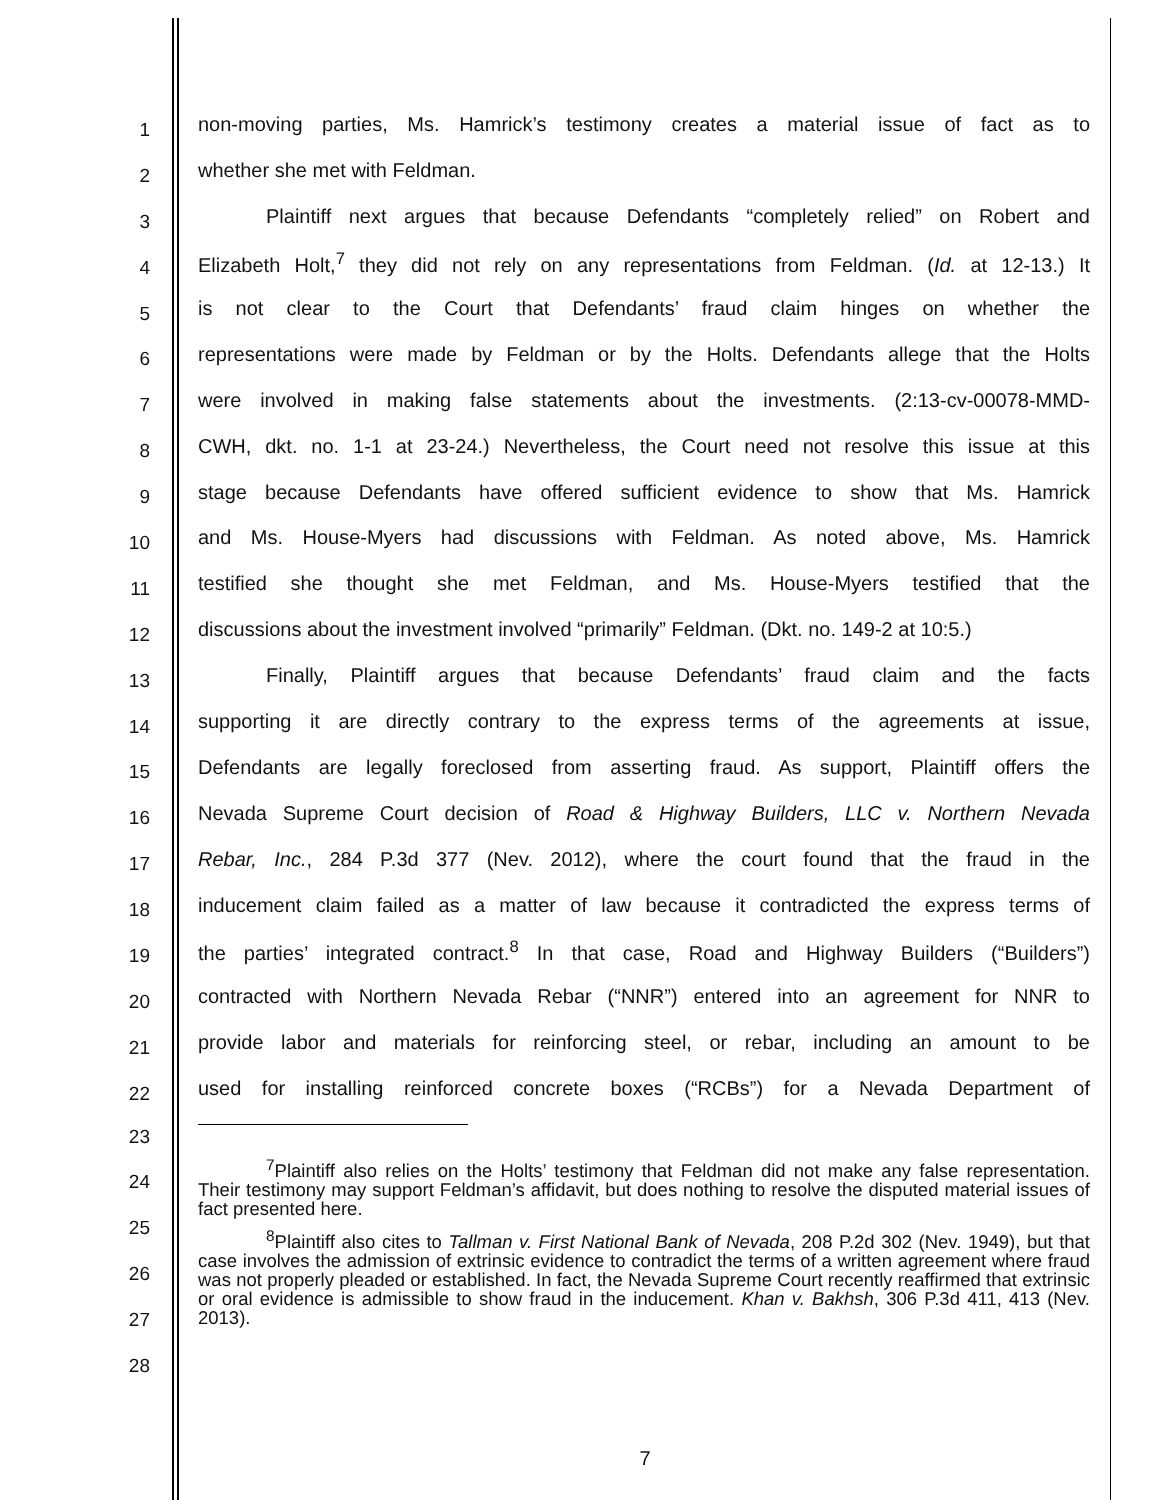1
non-moving parties, Ms. Hamrick’s testimony creates a material issue of fact as to
2
whether she met with Feldman.
3
Plaintiff next argues that because Defendants “completely relied” on Robert and
4
Elizabeth Holt,<sup>7</sup> they did not rely on any representations from Feldman. (Id. at 12-13.) It
5
is not clear to the Court that Defendants’ fraud claim hinges on whether the
6
representations were made by Feldman or by the Holts. Defendants allege that the Holts
7
were involved in making false statements about the investments. (2:13-cv-00078-MMD-
8
CWH, dkt. no. 1-1 at 23-24.) Nevertheless, the Court need not resolve this issue at this
9
stage because Defendants have offered sufficient evidence to show that Ms. Hamrick
10
and Ms. House-Myers had discussions with Feldman. As noted above, Ms. Hamrick
11
testified she thought she met Feldman, and Ms. House-Myers testified that the
12
discussions about the investment involved “primarily” Feldman. (Dkt. no. 149-2 at 10:5.)
13
Finally, Plaintiff argues that because Defendants’ fraud claim and the facts
14
supporting it are directly contrary to the express terms of the agreements at issue,
15
Defendants are legally foreclosed from asserting fraud. As support, Plaintiff offers the
16
Nevada Supreme Court decision of Road & Highway Builders, LLC v. Northern Nevada
17
Rebar, Inc., 284 P.3d 377 (Nev. 2012), where the court found that the fraud in the
18
inducement claim failed as a matter of law because it contradicted the express terms of
19
the parties’ integrated contract.<sup>8</sup> In that case, Road and Highway Builders (“Builders”)
20
contracted with Northern Nevada Rebar (“NNR”) entered into an agreement for NNR to
21
provide labor and materials for reinforcing steel, or rebar, including an amount to be
22
used for installing reinforced concrete boxes (“RCBs”) for a Nevada Department of
23
24
25
26
27
28
<sup>7</sup> Plaintiff also relies on the Holts’ testimony that Feldman did not make any false representation. Their testimony may support Feldman’s affidavit, but does nothing to resolve the disputed material issues of fact presented here.
<sup>8</sup> Plaintiff also cites to Tallman v. First National Bank of Nevada, 208 P.2d 302 (Nev. 1949), but that case involves the admission of extrinsic evidence to contradict the terms of a written agreement where fraud was not properly pleaded or established. In fact, the Nevada Supreme Court recently reaffirmed that extrinsic or oral evidence is admissible to show fraud in the inducement. Khan v. Bakhsh, 306 P.3d 411, 413 (Nev. 2013).
7